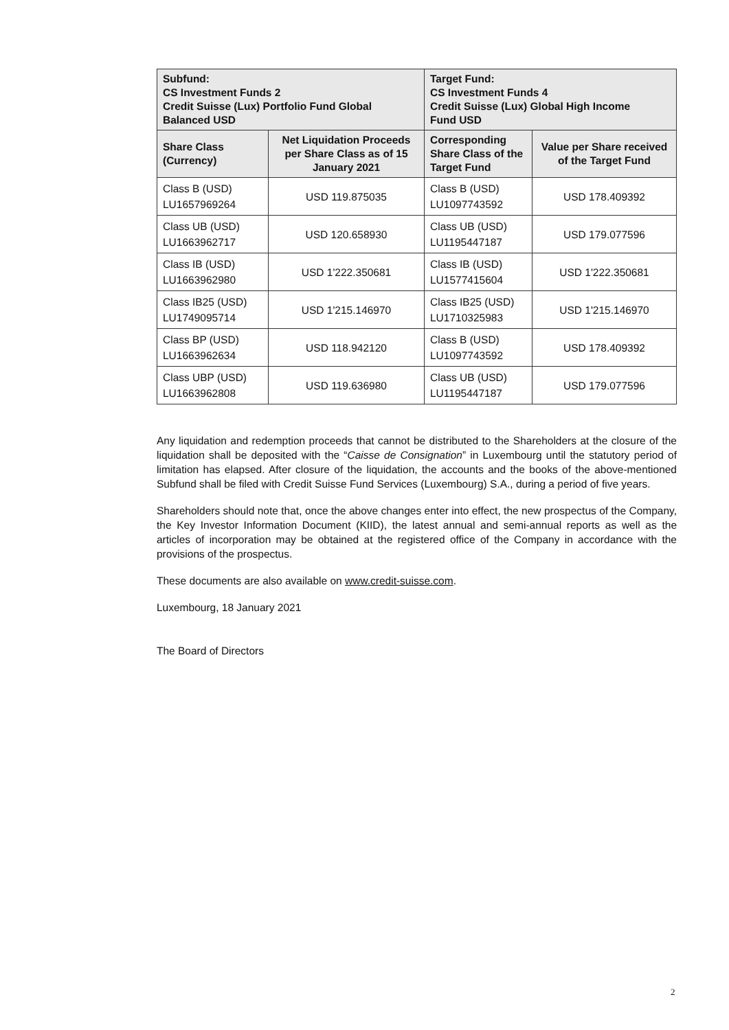| Subfund: CS Investment Funds 2 Credit Suisse (Lux) Portfolio Fund Global Balanced USD | | Target Fund: CS Investment Funds 4 Credit Suisse (Lux) Global High Income Fund USD | |
| --- | --- | --- | --- |
| Share Class (Currency) | Net Liquidation Proceeds per Share Class as of 15 January 2021 | Corresponding Share Class of the Target Fund | Value per Share received of the Target Fund |
| Class B (USD) LU1657969264 | USD 119.875035 | Class B (USD) LU1097743592 | USD 178.409392 |
| Class UB (USD) LU1663962717 | USD 120.658930 | Class UB (USD) LU1195447187 | USD 179.077596 |
| Class IB (USD) LU1663962980 | USD 1'222.350681 | Class IB (USD) LU1577415604 | USD 1'222.350681 |
| Class IB25 (USD) LU1749095714 | USD 1'215.146970 | Class IB25 (USD) LU1710325983 | USD 1'215.146970 |
| Class BP (USD) LU1663962634 | USD 118.942120 | Class B (USD) LU1097743592 | USD 178.409392 |
| Class UBP (USD) LU1663962808 | USD 119.636980 | Class UB (USD) LU1195447187 | USD 179.077596 |
Any liquidation and redemption proceeds that cannot be distributed to the Shareholders at the closure of the liquidation shall be deposited with the “Caisse de Consignation” in Luxembourg until the statutory period of limitation has elapsed. After closure of the liquidation, the accounts and the books of the above-mentioned Subfund shall be filed with Credit Suisse Fund Services (Luxembourg) S.A., during a period of five years.
Shareholders should note that, once the above changes enter into effect, the new prospectus of the Company, the Key Investor Information Document (KIID), the latest annual and semi-annual reports as well as the articles of incorporation may be obtained at the registered office of the Company in accordance with the provisions of the prospectus.
These documents are also available on www.credit-suisse.com.
Luxembourg, 18 January 2021
The Board of Directors
2